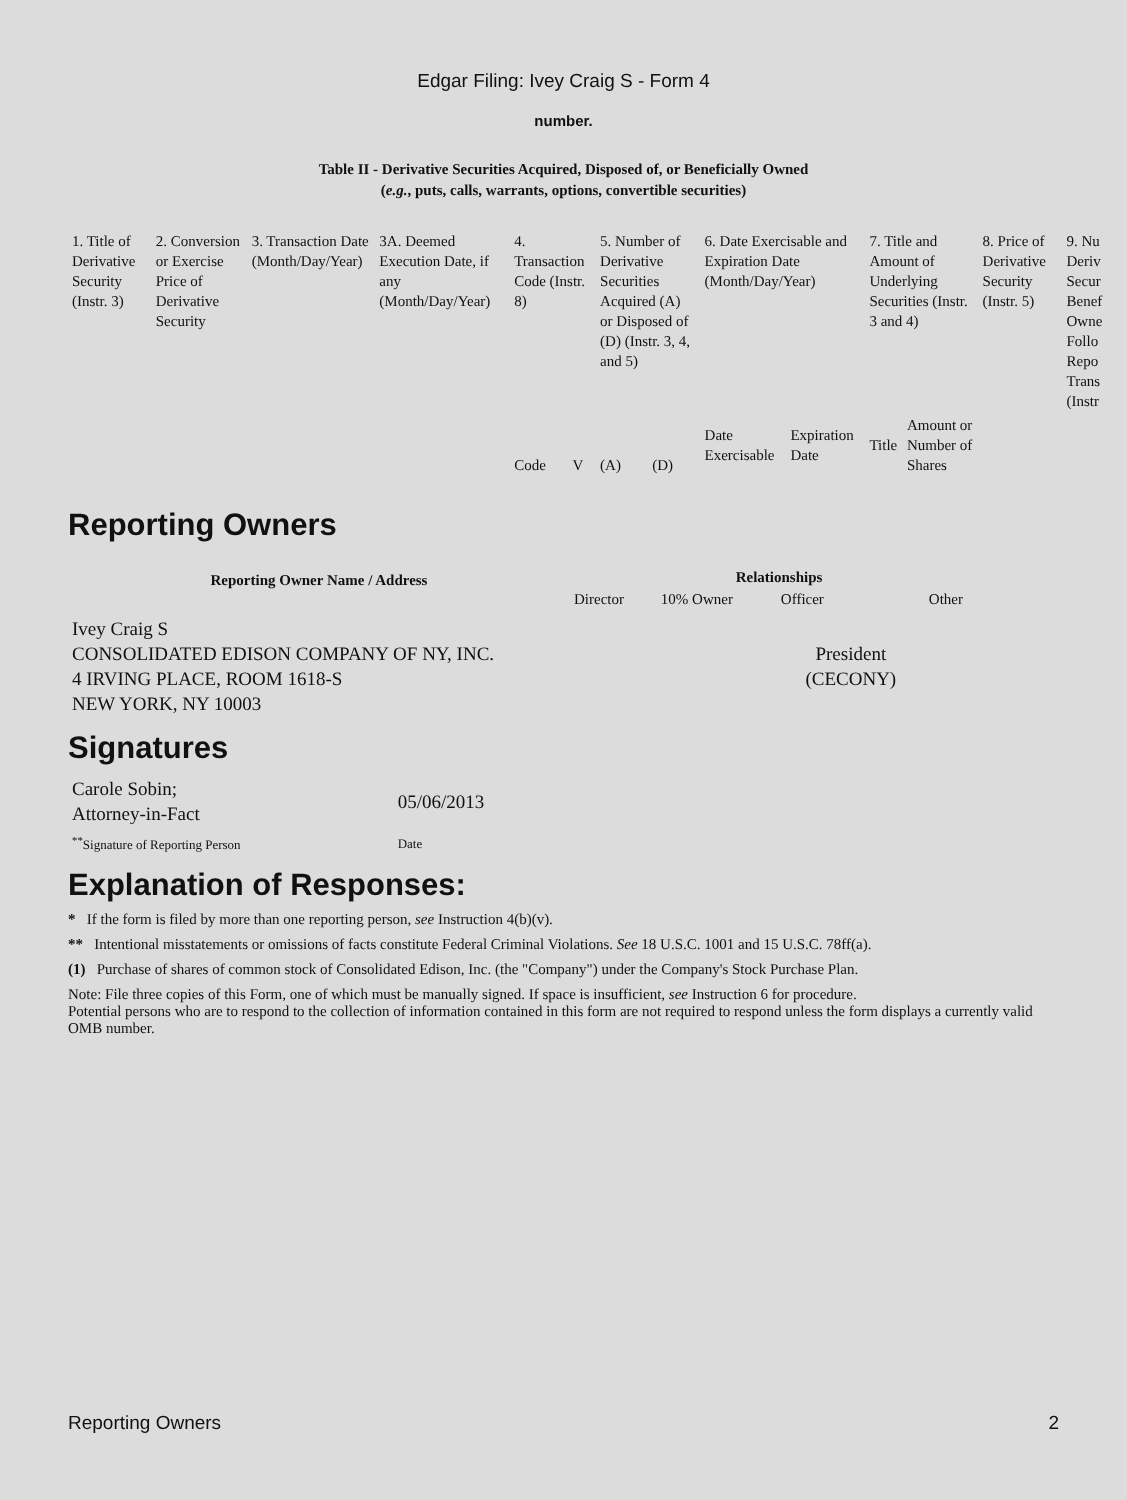Edgar Filing: Ivey Craig S - Form 4
number.
Table II - Derivative Securities Acquired, Disposed of, or Beneficially Owned
(e.g., puts, calls, warrants, options, convertible securities)
| 1. Title of Derivative Security (Instr. 3) | 2. Conversion or Exercise Price of Derivative Security | 3. Transaction Date (Month/Day/Year) | 3A. Deemed Execution Date, if any (Month/Day/Year) | 4. Transaction Code (Instr. 8) | | 5. Number of Derivative Securities Acquired (A) or Disposed of (D) (Instr. 3, 4, and 5) | | 6. Date Exercisable and Expiration Date (Month/Day/Year) | | 7. Title and Amount of Underlying Securities (Instr. 3 and 4) | | 8. Price of Derivative Security (Instr. 5) | 9. Nu Deriv Secur Benef Owne Follo Repo Trans (Instr |
| | | | | Code | V | (A) | (D) | Date Exercisable | Expiration Date | Title | Amount or Number of Shares | | |
Reporting Owners
| Reporting Owner Name / Address | Relationships | | | |
| --- | --- | --- | --- | --- |
| | Director | 10% Owner | Officer | Other |
| Ivey Craig S CONSOLIDATED EDISON COMPANY OF NY, INC. 4 IRVING PLACE, ROOM 1618-S NEW YORK, NY 10003 | | | President (CECONY) | |
Signatures
| Carole Sobin; Attorney-in-Fact | 05/06/2013 |
| <sup>**</sup> Signature of Reporting Person | Date |
Explanation of Responses:
* If the form is filed by more than one reporting person, see Instruction 4(b)(v).
** Intentional misstatements or omissions of facts constitute Federal Criminal Violations. See 18 U.S.C. 1001 and 15 U.S.C. 78ff(a).
(1) Purchase of shares of common stock of Consolidated Edison, Inc. (the "Company") under the Company's Stock Purchase Plan.
Note: File three copies of this Form, one of which must be manually signed. If space is insufficient, see Instruction 6 for procedure.
Potential persons who are to respond to the collection of information contained in this form are not required to respond unless the form displays a currently valid OMB number.
Reporting Owners 2